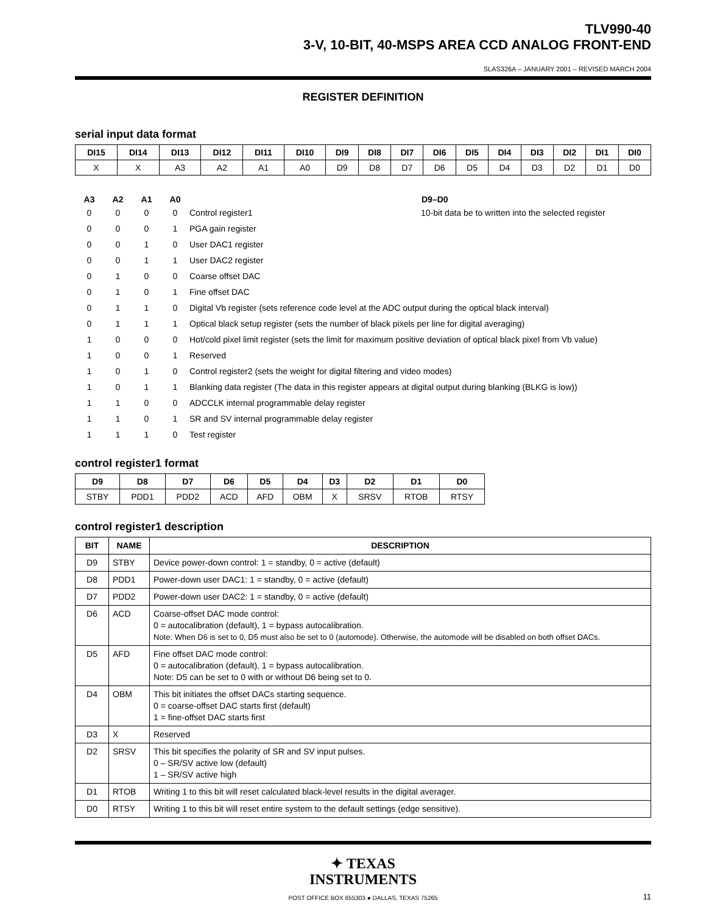TLV990-40
3-V, 10-BIT, 40-MSPS AREA CCD ANALOG FRONT-END
SLAS326A – JANUARY 2001 – REVISED MARCH 2004
REGISTER DEFINITION
serial input data format
| DI15 | DI14 | DI13 | DI12 | DI11 | DI10 | DI9 | DI8 | DI7 | DI6 | DI5 | DI4 | DI3 | DI2 | DI1 | DI0 |
| --- | --- | --- | --- | --- | --- | --- | --- | --- | --- | --- | --- | --- | --- | --- | --- |
| X | X | A3 | A2 | A1 | A0 | D9 | D8 | D7 | D6 | D5 | D4 | D3 | D2 | D1 | D0 |
| A3 | A2 | A1 | A0 | | D9–D0 |
| 0 | 0 | 0 | 0 | Control register1 | 10-bit data be to written into the selected register |
| 0 | 0 | 0 | 1 | PGA gain register | |
| 0 | 0 | 1 | 0 | User DAC1 register | |
| 0 | 0 | 1 | 1 | User DAC2 register | |
| 0 | 1 | 0 | 0 | Coarse offset DAC | |
| 0 | 1 | 0 | 1 | Fine offset DAC | |
| 0 | 1 | 1 | 0 | Digital Vb register (sets reference code level at the ADC output during the optical black interval) | |
| 0 | 1 | 1 | 1 | Optical black setup register (sets the number of black pixels per line for digital averaging) | |
| 1 | 0 | 0 | 0 | Hot/cold pixel limit register (sets the limit for maximum positive deviation of optical black pixel from Vb value) | |
| 1 | 0 | 0 | 1 | Reserved | |
| 1 | 0 | 1 | 0 | Control register2 (sets the weight for digital filtering and video modes) | |
| 1 | 0 | 1 | 1 | Blanking data register (The data in this register appears at digital output during blanking (BLKG is low)) | |
| 1 | 1 | 0 | 0 | ADCCLK internal programmable delay register | |
| 1 | 1 | 0 | 1 | SR and SV internal programmable delay register | |
| 1 | 1 | 1 | 0 | Test register | |
control register1 format
| D9 | D8 | D7 | D6 | D5 | D4 | D3 | D2 | D1 | D0 |
| --- | --- | --- | --- | --- | --- | --- | --- | --- | --- |
| STBY | PDD1 | PDD2 | ACD | AFD | OBM | X | SRSV | RTOB | RTSY |
control register1 description
| BIT | NAME | DESCRIPTION |
| --- | --- | --- |
| D9 | STBY | Device power-down control: 1 = standby, 0 = active (default) |
| D8 | PDD1 | Power-down user DAC1: 1 = standby, 0 = active (default) |
| D7 | PDD2 | Power-down user DAC2: 1 = standby, 0 = active (default) |
| D6 | ACD | Coarse-offset DAC mode control: 0 = autocalibration (default), 1 = bypass autocalibration. Note: When D6 is set to 0, D5 must also be set to 0 (automode). Otherwise, the automode will be disabled on both offset DACs. |
| D5 | AFD | Fine offset DAC mode control: 0 = autocalibration (default), 1 = bypass autocalibration. Note: D5 can be set to 0 with or without D6 being set to 0. |
| D4 | OBM | This bit initiates the offset DACs starting sequence. 0 = coarse-offset DAC starts first (default) 1 = fine-offset DAC starts first |
| D3 | X | Reserved |
| D2 | SRSV | This bit specifies the polarity of SR and SV input pulses. 0 – SR/SV active low (default) 1 – SR/SV active high |
| D1 | RTOB | Writing 1 to this bit will reset calculated black-level results in the digital averager. |
| D0 | RTSY | Writing 1 to this bit will reset entire system to the default settings (edge sensitive). |
✦ TEXAS
INSTRUMENTS
POST OFFICE BOX 655303 ● DALLAS, TEXAS 75265 11